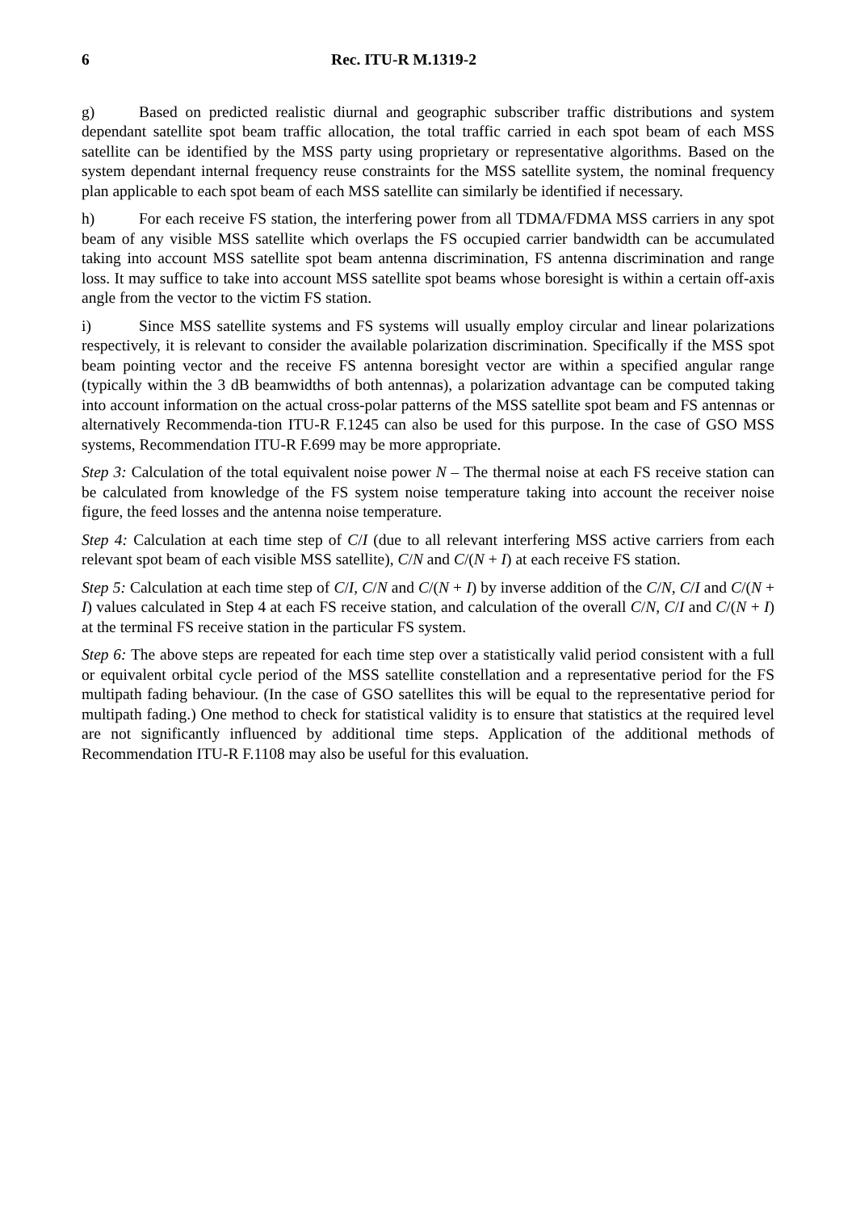6 Rec. ITU-R M.1319-2
g) Based on predicted realistic diurnal and geographic subscriber traffic distributions and system dependant satellite spot beam traffic allocation, the total traffic carried in each spot beam of each MSS satellite can be identified by the MSS party using proprietary or representative algorithms. Based on the system dependant internal frequency reuse constraints for the MSS satellite system, the nominal frequency plan applicable to each spot beam of each MSS satellite can similarly be identified if necessary.
h) For each receive FS station, the interfering power from all TDMA/FDMA MSS carriers in any spot beam of any visible MSS satellite which overlaps the FS occupied carrier bandwidth can be accumulated taking into account MSS satellite spot beam antenna discrimination, FS antenna discrimination and range loss. It may suffice to take into account MSS satellite spot beams whose boresight is within a certain off-axis angle from the vector to the victim FS station.
i) Since MSS satellite systems and FS systems will usually employ circular and linear polarizations respectively, it is relevant to consider the available polarization discrimination. Specifically if the MSS spot beam pointing vector and the receive FS antenna boresight vector are within a specified angular range (typically within the 3 dB beamwidths of both antennas), a polarization advantage can be computed taking into account information on the actual cross-polar patterns of the MSS satellite spot beam and FS antennas or alternatively Recommenda-tion ITU-R F.1245 can also be used for this purpose. In the case of GSO MSS systems, Recommendation ITU-R F.699 may be more appropriate.
Step 3: Calculation of the total equivalent noise power N – The thermal noise at each FS receive station can be calculated from knowledge of the FS system noise temperature taking into account the receiver noise figure, the feed losses and the antenna noise temperature.
Step 4: Calculation at each time step of C/I (due to all relevant interfering MSS active carriers from each relevant spot beam of each visible MSS satellite), C/N and C/(N + I) at each receive FS station.
Step 5: Calculation at each time step of C/I, C/N and C/(N + I) by inverse addition of the C/N, C/I and C/(N + I) values calculated in Step 4 at each FS receive station, and calculation of the overall C/N, C/I and C/(N + I) at the terminal FS receive station in the particular FS system.
Step 6: The above steps are repeated for each time step over a statistically valid period consistent with a full or equivalent orbital cycle period of the MSS satellite constellation and a representative period for the FS multipath fading behaviour. (In the case of GSO satellites this will be equal to the representative period for multipath fading.) One method to check for statistical validity is to ensure that statistics at the required level are not significantly influenced by additional time steps. Application of the additional methods of Recommendation ITU-R F.1108 may also be useful for this evaluation.